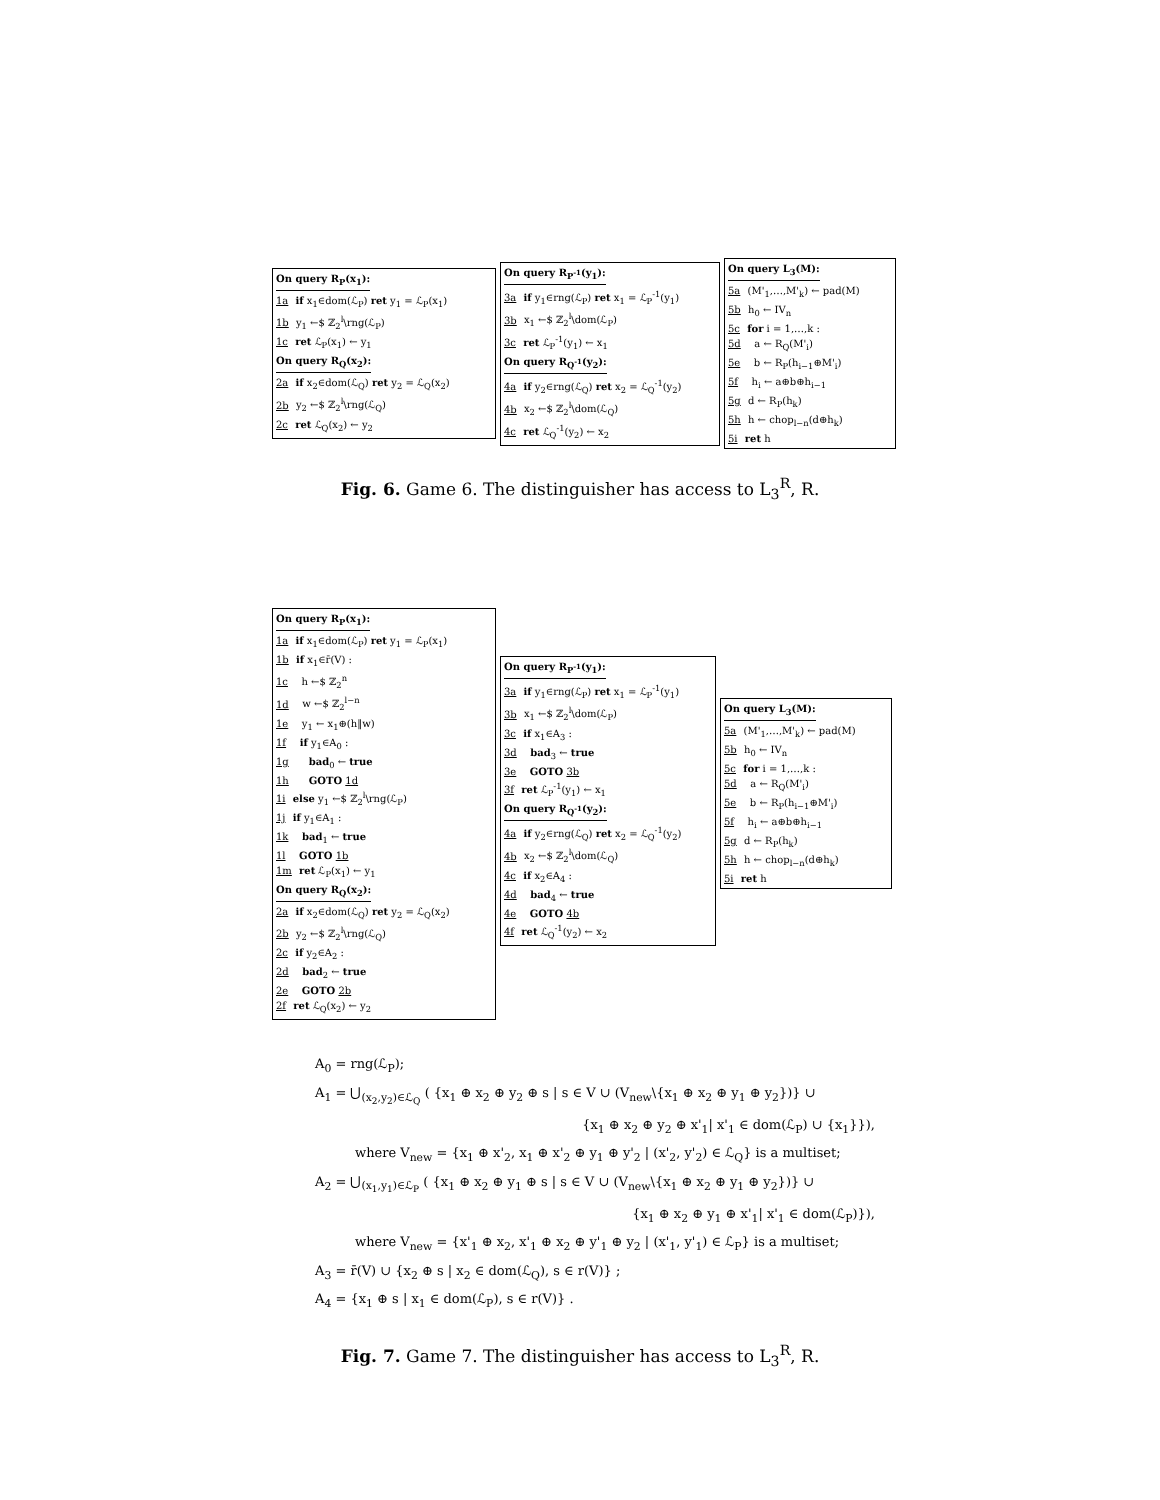On query R<sub>P</sub>(x<sub>1</sub>):
1a if x<sub>1</sub>∈dom(ℒ<sub>P</sub>) ret y<sub>1</sub> = ℒ<sub>P</sub>(x<sub>1</sub>)
1b y<sub>1</sub> ←$ ℤ<sub>2</sub><sup>l</sup>\rng(ℒ<sub>P</sub>)
1c ret ℒ<sub>P</sub>(x<sub>1</sub>) ← y<sub>1</sub>
On query R<sub>Q</sub>(x<sub>2</sub>):
2a if x<sub>2</sub>∈dom(ℒ<sub>Q</sub>) ret y<sub>2</sub> = ℒ<sub>Q</sub>(x<sub>2</sub>)
2b y<sub>2</sub> ←$ ℤ<sub>2</sub><sup>l</sup>\rng(ℒ<sub>Q</sub>)
2c ret ℒ<sub>Q</sub>(x<sub>2</sub>) ← y<sub>2</sub>
On query R<sub>P<sup>-1</sup></sub>(y<sub>1</sub>):
3a if y<sub>1</sub>∈rng(ℒ<sub>P</sub>) ret x<sub>1</sub> = ℒ<sub>P</sub><sup>-1</sup>(y<sub>1</sub>)
3b x<sub>1</sub> ←$ ℤ<sub>2</sub><sup>l</sup>\dom(ℒ<sub>P</sub>)
3c ret ℒ<sub>P</sub><sup>-1</sup>(y<sub>1</sub>) ← x<sub>1</sub>
On query R<sub>Q<sup>-1</sup></sub>(y<sub>2</sub>):
4a if y<sub>2</sub>∈rng(ℒ<sub>Q</sub>) ret x<sub>2</sub> = ℒ<sub>Q</sub><sup>-1</sup>(y<sub>2</sub>)
4b x<sub>2</sub> ←$ ℤ<sub>2</sub><sup>l</sup>\dom(ℒ<sub>Q</sub>)
4c ret ℒ<sub>Q</sub><sup>-1</sup>(y<sub>2</sub>) ← x<sub>2</sub>
On query L<sub>3</sub>(M):
5a (M'<sub>1</sub>,…,M'<sub>k</sub>) ← pad(M)
5b h<sub>0</sub> ← IV<sub>n</sub>
5c for i = 1,…,k :
5d a ← R<sub>Q</sub>(M'<sub>i</sub>)
5e b ← R<sub>P</sub>(h<sub>i−1</sub>⊕M'<sub>i</sub>)
5f h<sub>i</sub> ← a⊕b⊕h<sub>i−1</sub>
5g d ← R<sub>P</sub>(h<sub>k</sub>)
5h h ← chop<sub>l−n</sub>(d⊕h<sub>k</sub>)
5i ret h
Fig. 6. Game 6. The distinguisher has access to L<sub>3</sub><sup>R</sup>, R.
On query R<sub>P</sub>(x<sub>1</sub>):
1a if x<sub>1</sub>∈dom(ℒ<sub>P</sub>) ret y<sub>1</sub> = ℒ<sub>P</sub>(x<sub>1</sub>)
1b if x<sub>1</sub>∈r̄(V) :
1c h ←$ ℤ<sub>2</sub><sup>n</sup>
1d w ←$ ℤ<sub>2</sub><sup>l−n</sup>
1e y<sub>1</sub> ← x<sub>1</sub>⊕(h‖w)
1f if y<sub>1</sub>∈A<sub>0</sub> :
1g bad<sub>0</sub> ← true
1h GOTO 1d
1i else y<sub>1</sub> ←$ ℤ<sub>2</sub><sup>l</sup>\rng(ℒ<sub>P</sub>)
1j if y<sub>1</sub>∈A<sub>1</sub> :
1k bad<sub>1</sub> ← true
1l GOTO 1b
1m ret ℒ<sub>P</sub>(x<sub>1</sub>) ← y<sub>1</sub>
On query R<sub>Q</sub>(x<sub>2</sub>):
2a if x<sub>2</sub>∈dom(ℒ<sub>Q</sub>) ret y<sub>2</sub> = ℒ<sub>Q</sub>(x<sub>2</sub>)
2b y<sub>2</sub> ←$ ℤ<sub>2</sub><sup>l</sup>\rng(ℒ<sub>Q</sub>)
2c if y<sub>2</sub>∈A<sub>2</sub> :
2d bad<sub>2</sub> ← true
2e GOTO 2b
2f ret ℒ<sub>Q</sub>(x<sub>2</sub>) ← y<sub>2</sub>
On query R<sub>P<sup>-1</sup></sub>(y<sub>1</sub>):
3a if y<sub>1</sub>∈rng(ℒ<sub>P</sub>) ret x<sub>1</sub> = ℒ<sub>P</sub><sup>-1</sup>(y<sub>1</sub>)
3b x<sub>1</sub> ←$ ℤ<sub>2</sub><sup>l</sup>\dom(ℒ<sub>P</sub>)
3c if x<sub>1</sub>∈A<sub>3</sub> :
3d bad<sub>3</sub> ← true
3e GOTO 3b
3f ret ℒ<sub>P</sub><sup>-1</sup>(y<sub>1</sub>) ← x<sub>1</sub>
On query R<sub>Q<sup>-1</sup></sub>(y<sub>2</sub>):
4a if y<sub>2</sub>∈rng(ℒ<sub>Q</sub>) ret x<sub>2</sub> = ℒ<sub>Q</sub><sup>-1</sup>(y<sub>2</sub>)
4b x<sub>2</sub> ←$ ℤ<sub>2</sub><sup>l</sup>\dom(ℒ<sub>Q</sub>)
4c if x<sub>2</sub>∈A<sub>4</sub> :
4d bad<sub>4</sub> ← true
4e GOTO 4b
4f ret ℒ<sub>Q</sub><sup>-1</sup>(y<sub>2</sub>) ← x<sub>2</sub>
On query L<sub>3</sub>(M):
5a (M'<sub>1</sub>,…,M'<sub>k</sub>) ← pad(M)
5b h<sub>0</sub> ← IV<sub>n</sub>
5c for i = 1,…,k :
5d a ← R<sub>Q</sub>(M'<sub>i</sub>)
5e b ← R<sub>P</sub>(h<sub>i−1</sub>⊕M'<sub>i</sub>)
5f h<sub>i</sub> ← a⊕b⊕h<sub>i−1</sub>
5g d ← R<sub>P</sub>(h<sub>k</sub>)
5h h ← chop<sub>l−n</sub>(d⊕h<sub>k</sub>)
5i ret h
A<sub>0</sub> = rng(ℒ<sub>P</sub>);
A<sub>1</sub> = ⋃<sub>(x<sub>2</sub>,y<sub>2</sub>)∈ℒ<sub>Q</sub></sub> ( {x<sub>1</sub> ⊕ x<sub>2</sub> ⊕ y<sub>2</sub> ⊕ s | s ∈ V ∪ (V<sub>new</sub>\{x<sub>1</sub> ⊕ x<sub>2</sub> ⊕ y<sub>1</sub> ⊕ y<sub>2</sub>})} ∪
{x<sub>1</sub> ⊕ x<sub>2</sub> ⊕ y<sub>2</sub> ⊕ x'<sub>1</sub>| x'<sub>1</sub> ∈ dom(ℒ<sub>P</sub>) ∪ {x<sub>1</sub>}}),
where V<sub>new</sub> = {x<sub>1</sub> ⊕ x'<sub>2</sub>, x<sub>1</sub> ⊕ x'<sub>2</sub> ⊕ y<sub>1</sub> ⊕ y'<sub>2</sub> | (x'<sub>2</sub>, y'<sub>2</sub>) ∈ ℒ<sub>Q</sub>} is a multiset;
A<sub>2</sub> = ⋃<sub>(x<sub>1</sub>,y<sub>1</sub>)∈ℒ<sub>P</sub></sub> ( {x<sub>1</sub> ⊕ x<sub>2</sub> ⊕ y<sub>1</sub> ⊕ s | s ∈ V ∪ (V<sub>new</sub>\{x<sub>1</sub> ⊕ x<sub>2</sub> ⊕ y<sub>1</sub> ⊕ y<sub>2</sub>})} ∪
{x<sub>1</sub> ⊕ x<sub>2</sub> ⊕ y<sub>1</sub> ⊕ x'<sub>1</sub>| x'<sub>1</sub> ∈ dom(ℒ<sub>P</sub>)}),
where V<sub>new</sub> = {x'<sub>1</sub> ⊕ x<sub>2</sub>, x'<sub>1</sub> ⊕ x<sub>2</sub> ⊕ y'<sub>1</sub> ⊕ y<sub>2</sub> | (x'<sub>1</sub>, y'<sub>1</sub>) ∈ ℒ<sub>P</sub>} is a multiset;
A<sub>3</sub> = r̄(V) ∪ {x<sub>2</sub> ⊕ s | x<sub>2</sub> ∈ dom(ℒ<sub>Q</sub>), s ∈ r(V)} ;
A<sub>4</sub> = {x<sub>1</sub> ⊕ s | x<sub>1</sub> ∈ dom(ℒ<sub>P</sub>), s ∈ r(V)} .
Fig. 7. Game 7. The distinguisher has access to L<sub>3</sub><sup>R</sup>, R.